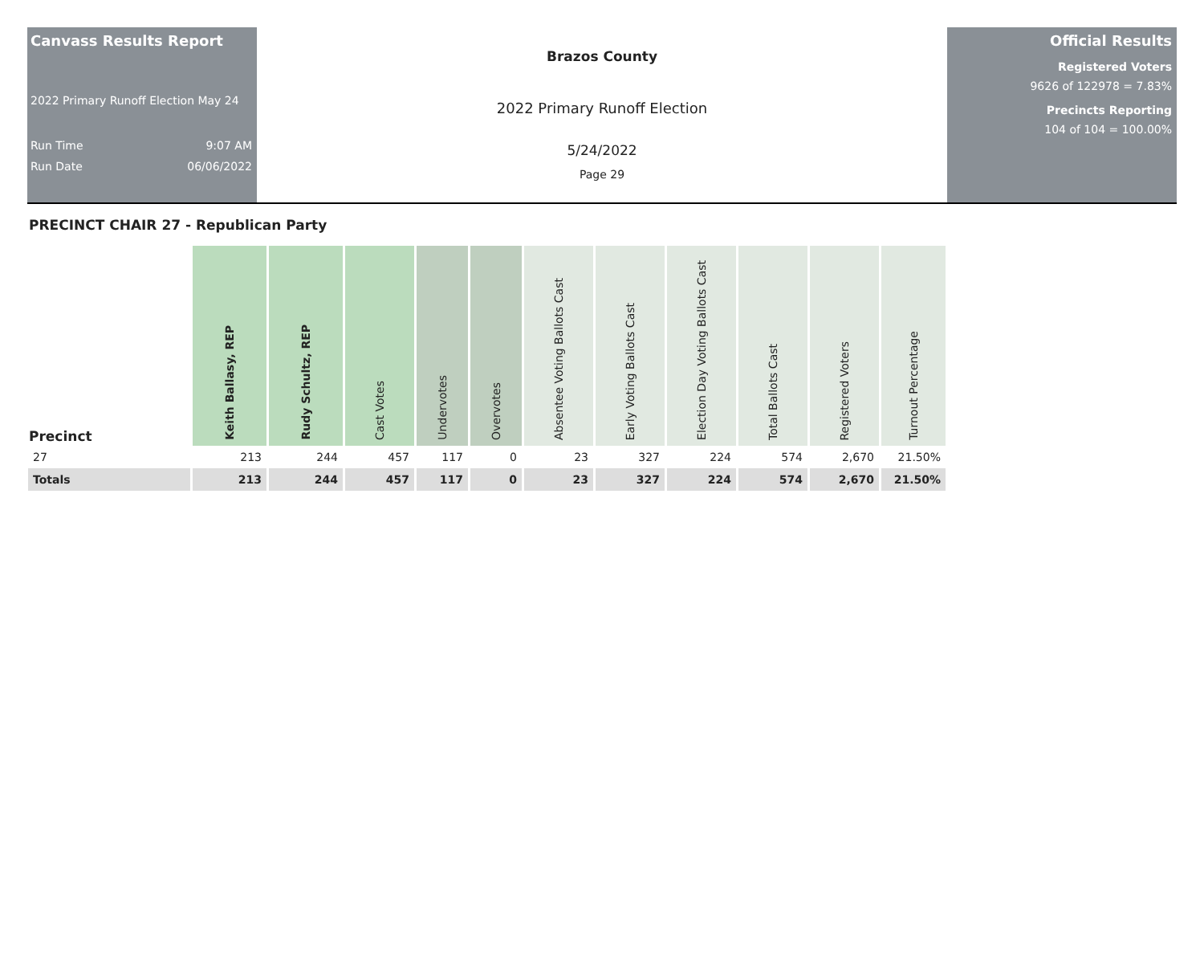Canvass Results Report
2022 Primary Runoff Election May 24
Run Time 9:07 AM
Run Date 06/06/2022
Brazos County
2022 Primary Runoff Election
5/24/2022
Page 29
Official Results
Registered Voters
9626 of 122978 = 7.83%
Precincts Reporting
104 of 104 = 100.00%
PRECINCT CHAIR 27 - Republican Party
| Precinct | Keith Ballasy, REP | Rudy Schultz, REP | Cast Votes | Undervotes | Overvotes | Absentee Voting Ballots Cast | Early Voting Ballots Cast | Election Day Voting Ballots Cast | Total Ballots Cast | Registered Voters | Turnout Percentage |
| --- | --- | --- | --- | --- | --- | --- | --- | --- | --- | --- | --- |
| 27 | 213 | 244 | 457 | 117 | 0 | 23 | 327 | 224 | 574 | 2,670 | 21.50% |
| Totals | 213 | 244 | 457 | 117 | 0 | 23 | 327 | 224 | 574 | 2,670 | 21.50% |